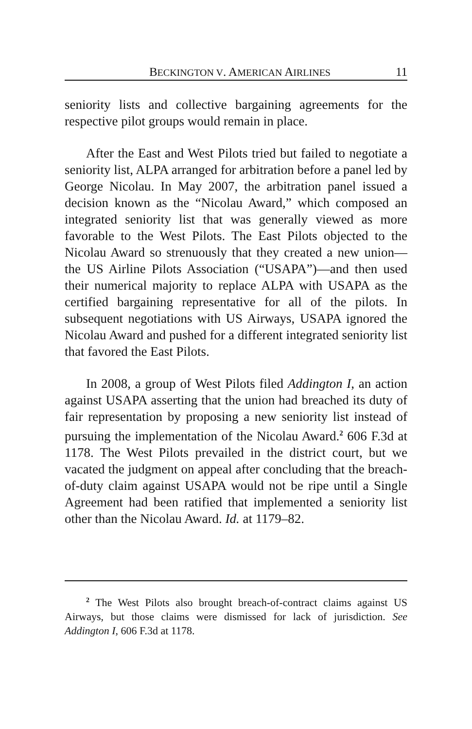BECKINGTON V. AMERICAN AIRLINES 11
seniority lists and collective bargaining agreements for the respective pilot groups would remain in place.
After the East and West Pilots tried but failed to negotiate a seniority list, ALPA arranged for arbitration before a panel led by George Nicolau. In May 2007, the arbitration panel issued a decision known as the “Nicolau Award,” which composed an integrated seniority list that was generally viewed as more favorable to the West Pilots. The East Pilots objected to the Nicolau Award so strenuously that they created a new union—the US Airline Pilots Association (“USAPA”)—and then used their numerical majority to replace ALPA with USAPA as the certified bargaining representative for all of the pilots. In subsequent negotiations with US Airways, USAPA ignored the Nicolau Award and pushed for a different integrated seniority list that favored the East Pilots.
In 2008, a group of West Pilots filed Addington I, an action against USAPA asserting that the union had breached its duty of fair representation by proposing a new seniority list instead of pursuing the implementation of the Nicolau Award.<sup>2</sup> 606 F.3d at 1178. The West Pilots prevailed in the district court, but we vacated the judgment on appeal after concluding that the breach-of-duty claim against USAPA would not be ripe until a Single Agreement had been ratified that implemented a seniority list other than the Nicolau Award. Id. at 1179–82.
<sup>2</sup> The West Pilots also brought breach-of-contract claims against US Airways, but those claims were dismissed for lack of jurisdiction. See Addington I, 606 F.3d at 1178.